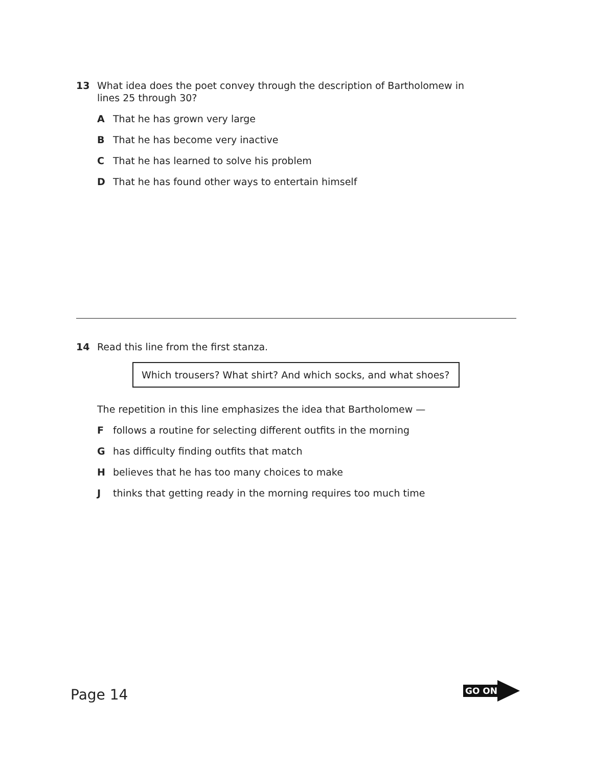13 What idea does the poet convey through the description of Bartholomew in
lines 25 through 30?
A That he has grown very large
B That he has become very inactive
C That he has learned to solve his problem
D That he has found other ways to entertain himself
14 Read this line from the first stanza.
Which trousers? What shirt? And which socks, and what shoes?
The repetition in this line emphasizes the idea that Bartholomew —
Ffollows a routine for selecting different outfits in the morning
Ghas difficulty finding outfits that match
Hbelieves that he has too many choices to make
Jthinks that getting ready in the morning requires too much time
Page 14
GO ON